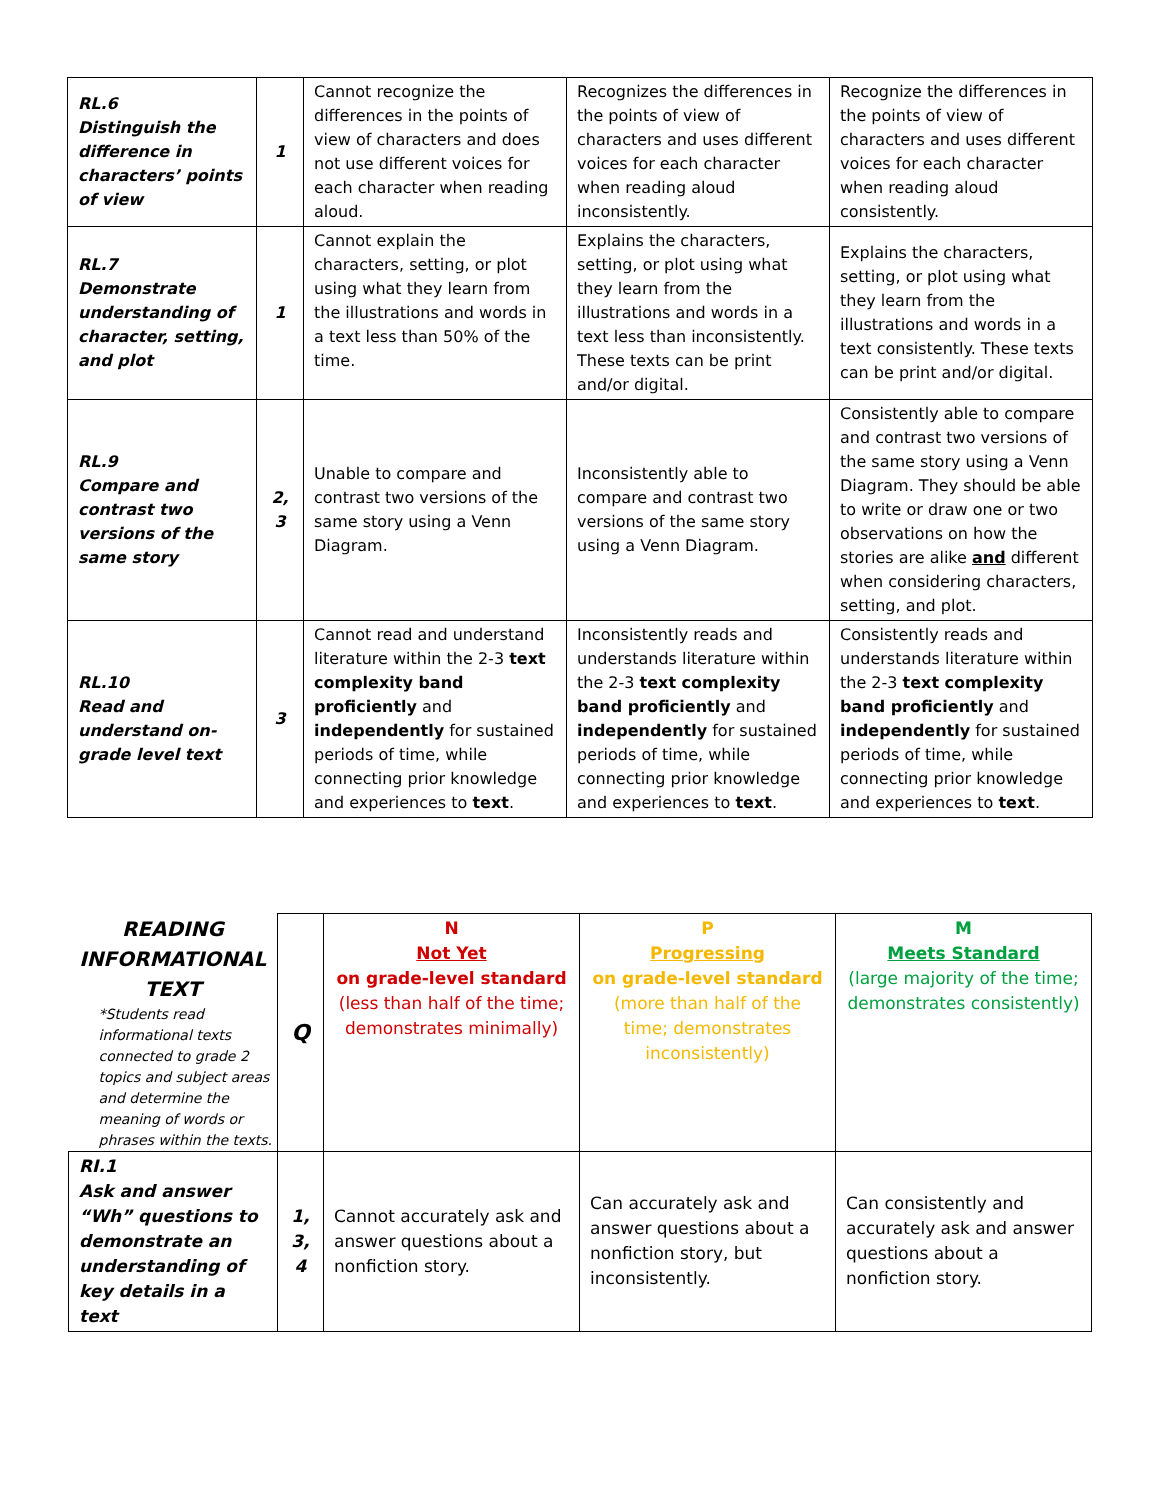| RL.6 Distinguish the difference in characters’ points of view | 1 | Cannot recognize the differences in the points of view of characters and does not use different voices for each character when reading aloud. | Recognizes the differences in the points of view of characters and uses different voices for each character when reading aloud inconsistently. | Recognize the differences in the points of view of characters and uses different voices for each character when reading aloud consistently. |
| RL.7 Demonstrate understanding of character, setting, and plot | 1 | Cannot explain the characters, setting, or plot using what they learn from the illustrations and words in a text less than 50% of the time. | Explains the characters, setting, or plot using what they learn from the illustrations and words in a text less than inconsistently. These texts can be print and/or digital. | Explains the characters, setting, or plot using what they learn from the illustrations and words in a text consistently. These texts can be print and/or digital. |
| RL.9 Compare and contrast two versions of the same story | 2, 3 | Unable to compare and contrast two versions of the same story using a Venn Diagram. | Inconsistently able to compare and contrast two versions of the same story using a Venn Diagram. | Consistently able to compare and contrast two versions of the same story using a Venn Diagram. They should be able to write or draw one or two observations on how the stories are alike and different when considering characters, setting, and plot. |
| RL.10 Read and understand on-grade level text | 3 | Cannot read and understand literature within the 2-3 text complexity band proficiently and independently for sustained periods of time, while connecting prior knowledge and experiences to text . | Inconsistently reads and understands literature within the 2-3 text complexity band proficiently and independently for sustained periods of time, while connecting prior knowledge and experiences to text . | Consistently reads and understands literature within the 2-3 text complexity band proficiently and independently for sustained periods of time, while connecting prior knowledge and experiences to text . |
| READING INFORMATIONAL TEXT *Students read informational texts connected to grade 2 topics and subject areas and determine the meaning of words or phrases within the texts. | Q | N Not Yet on grade-level standard (less than half of the time; demonstrates minimally) | P Progressing on grade-level standard (more than half of the time; demonstrates inconsistently) | M Meets Standard (large majority of the time; demonstrates consistently) |
| RI.1 Ask and answer “Wh” questions to demonstrate an understanding of key details in a text | 1, 3, 4 | Cannot accurately ask and answer questions about a nonfiction story. | Can accurately ask and answer questions about a nonfiction story, but inconsistently. | Can consistently and accurately ask and answer questions about a nonfiction story. |